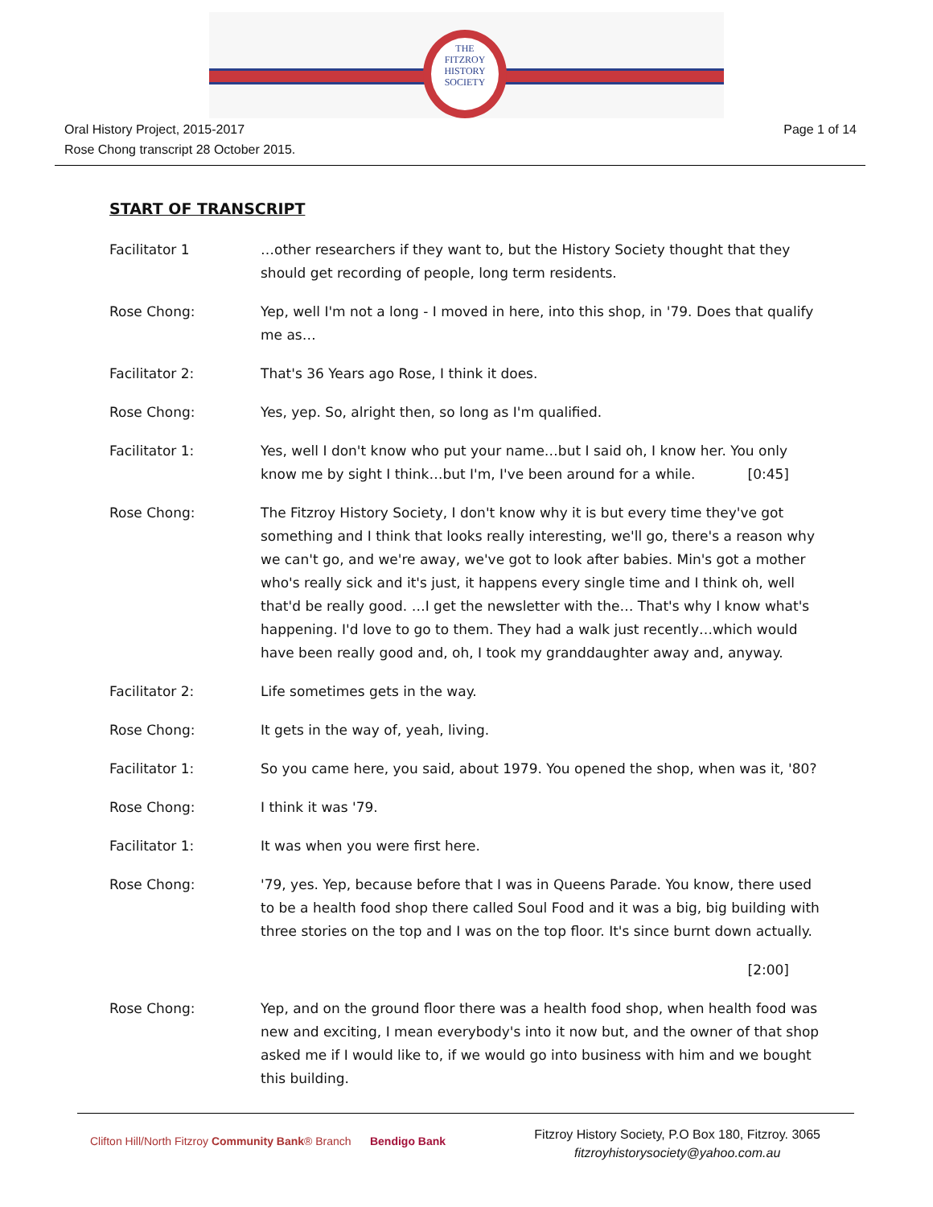THE
FITZROY
HISTORY
SOCIETY
Oral History Project, 2015-2017
Rose Chong transcript 28 October 2015.
Page 1 of 14
START OF TRANSCRIPT
Facilitator 1 …other researchers if they want to, but the History Society thought that they should get recording of people, long term residents.
Rose Chong: Yep, well I'm not a long - I moved in here, into this shop, in '79. Does that qualify me as…
Facilitator 2: That's 36 Years ago Rose, I think it does.
Rose Chong: Yes, yep. So, alright then, so long as I'm qualified.
Facilitator 1: Yes, well I don't know who put your name…but I said oh, I know her. You only know me by sight I think…but I'm, I've been around for a while. [0:45]
Rose Chong: The Fitzroy History Society, I don't know why it is but every time they've got something and I think that looks really interesting, we'll go, there's a reason why we can't go, and we're away, we've got to look after babies. Min's got a mother who's really sick and it's just, it happens every single time and I think oh, well that'd be really good. …I get the newsletter with the… That's why I know what's happening. I'd love to go to them. They had a walk just recently…which would have been really good and, oh, I took my granddaughter away and, anyway.
Facilitator 2: Life sometimes gets in the way.
Rose Chong: It gets in the way of, yeah, living.
Facilitator 1: So you came here, you said, about 1979. You opened the shop, when was it, '80?
Rose Chong: I think it was '79.
Facilitator 1: It was when you were first here.
Rose Chong: '79, yes. Yep, because before that I was in Queens Parade. You know, there used to be a health food shop there called Soul Food and it was a big, big building with three stories on the top and I was on the top floor. It's since burnt down actually.
[2:00]
Rose Chong: Yep, and on the ground floor there was a health food shop, when health food was new and exciting, I mean everybody's into it now but, and the owner of that shop asked me if I would like to, if we would go into business with him and we bought this building.
Clifton Hill/North Fitzroy Community Bank® Branch Bendigo Bank
Fitzroy History Society, P.O Box 180, Fitzroy. 3065
fitzroyhistorysociety@yahoo.com.au